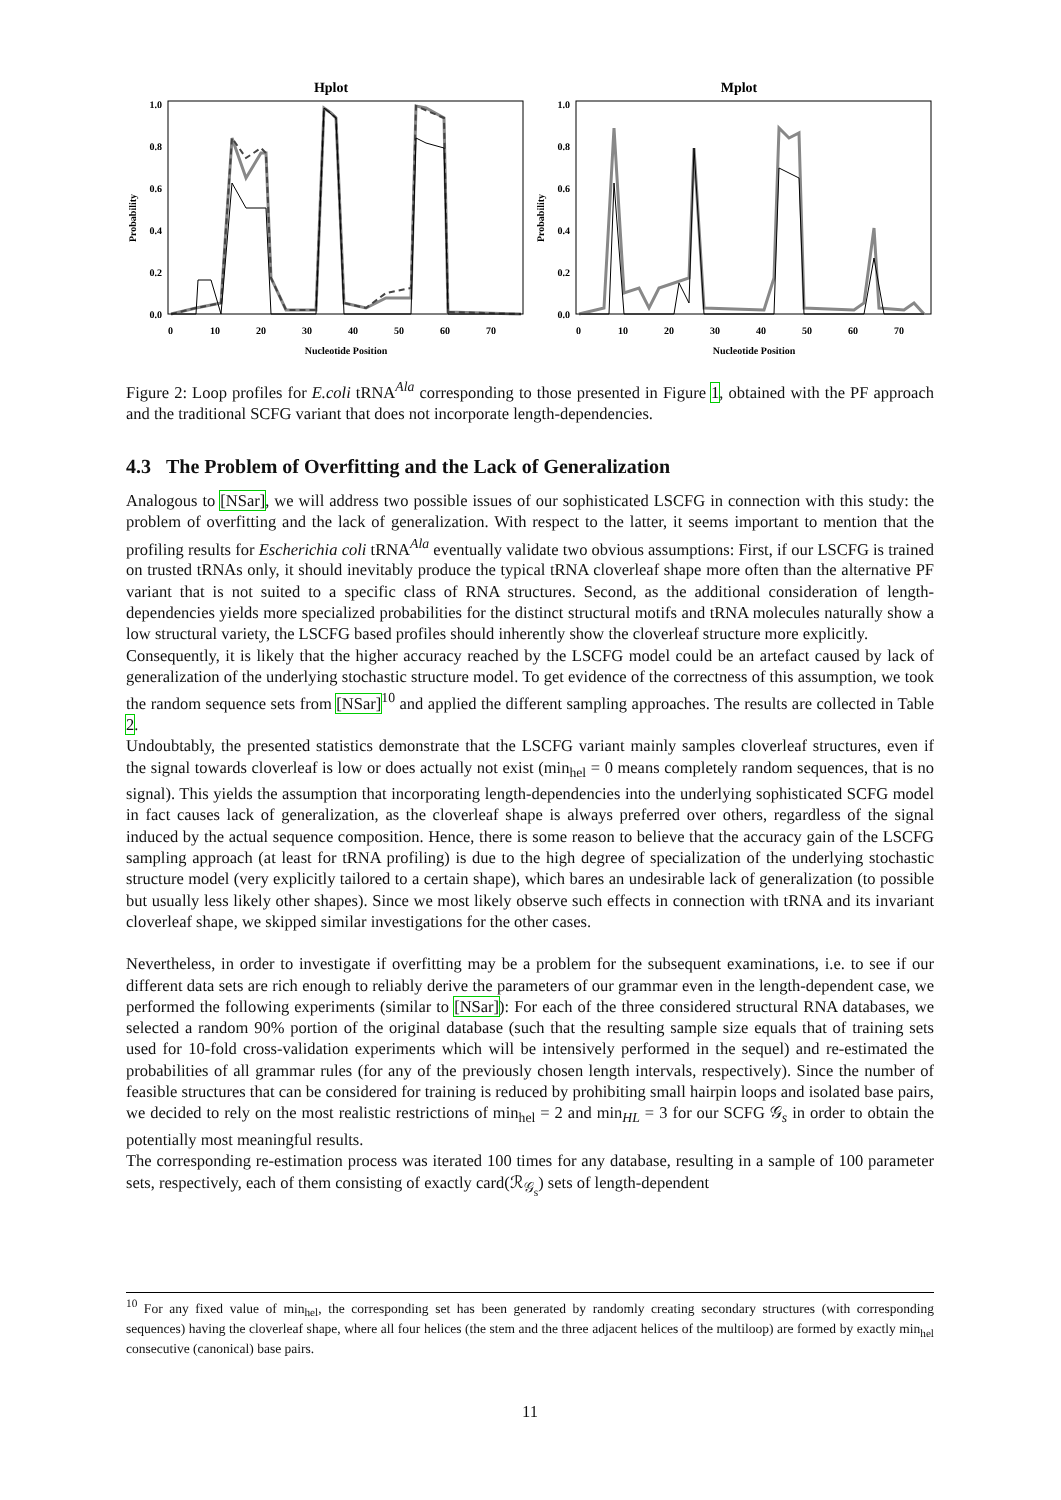Hplot
1.0
0.8
0.6
0.4
0.2
0.0
Probability
0
10
20
30
40
50
60
70
Nucleotide Position
Mplot
1.0
0.8
0.6
0.4
0.2
0.0
Probability
0
10
20
30
40
50
60
70
Nucleotide Position
Figure 2: Loop profiles for E.coli tRNA<sup>Ala</sup> corresponding to those presented in Figure 1, obtained with the PF approach and the traditional SCFG variant that does not incorporate length-dependencies.
4.3 The Problem of Overfitting and the Lack of Generalization
Analogous to [NSar], we will address two possible issues of our sophisticated LSCFG in connection with this study: the problem of overfitting and the lack of generalization. With respect to the latter, it seems important to mention that the profiling results for Escherichia coli tRNA<sup>Ala</sup> eventually validate two obvious assumptions: First, if our LSCFG is trained on trusted tRNAs only, it should inevitably produce the typical tRNA cloverleaf shape more often than the alternative PF variant that is not suited to a specific class of RNA structures. Second, as the additional consideration of length-dependencies yields more specialized probabilities for the distinct structural motifs and tRNA molecules naturally show a low structural variety, the LSCFG based profiles should inherently show the cloverleaf structure more explicitly.
Consequently, it is likely that the higher accuracy reached by the LSCFG model could be an artefact caused by lack of generalization of the underlying stochastic structure model. To get evidence of the correctness of this assumption, we took the random sequence sets from [NSar]<sup>10</sup> and applied the different sampling approaches. The results are collected in Table 2.
Undoubtably, the presented statistics demonstrate that the LSCFG variant mainly samples cloverleaf structures, even if the signal towards cloverleaf is low or does actually not exist (min<sub>hel</sub> = 0 means completely random sequences, that is no signal). This yields the assumption that incorporating length-dependencies into the underlying sophisticated SCFG model in fact causes lack of generalization, as the cloverleaf shape is always preferred over others, regardless of the signal induced by the actual sequence composition. Hence, there is some reason to believe that the accuracy gain of the LSCFG sampling approach (at least for tRNA profiling) is due to the high degree of specialization of the underlying stochastic structure model (very explicitly tailored to a certain shape), which bares an undesirable lack of generalization (to possible but usually less likely other shapes). Since we most likely observe such effects in connection with tRNA and its invariant cloverleaf shape, we skipped similar investigations for the other cases.
Nevertheless, in order to investigate if overfitting may be a problem for the subsequent examinations, i.e. to see if our different data sets are rich enough to reliably derive the parameters of our grammar even in the length-dependent case, we performed the following experiments (similar to [NSar]): For each of the three considered structural RNA databases, we selected a random 90% portion of the original database (such that the resulting sample size equals that of training sets used for 10-fold cross-validation experiments which will be intensively performed in the sequel) and re-estimated the probabilities of all grammar rules (for any of the previously chosen length intervals, respectively). Since the number of feasible structures that can be considered for training is reduced by prohibiting small hairpin loops and isolated base pairs, we decided to rely on the most realistic restrictions of min<sub>hel</sub> = 2 and min<sub>HL</sub> = 3 for our SCFG 𝒢<sub>s</sub> in order to obtain the potentially most meaningful results.
The corresponding re-estimation process was iterated 100 times for any database, resulting in a sample of 100 parameter sets, respectively, each of them consisting of exactly card(ℛ<sub>𝒢<sub>s</sub></sub>) sets of length-dependent
<sup>10</sup> For any fixed value of min<sub>hel</sub>, the corresponding set has been generated by randomly creating secondary structures (with corresponding sequences) having the cloverleaf shape, where all four helices (the stem and the three adjacent helices of the multiloop) are formed by exactly min<sub>hel</sub> consecutive (canonical) base pairs.
11